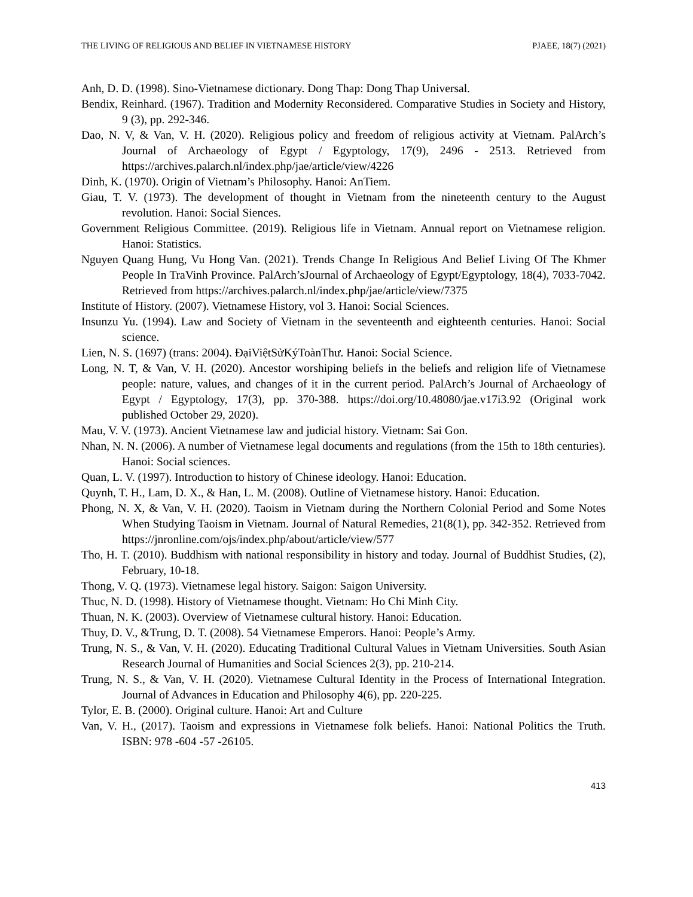THE LIVING OF RELIGIOUS AND BELIEF IN VIETNAMESE HISTORY PJAEE, 18(7) (2021)
Anh, D. D. (1998). Sino-Vietnamese dictionary. Dong Thap: Dong Thap Universal.
Bendix, Reinhard. (1967). Tradition and Modernity Reconsidered. Comparative Studies in Society and History, 9 (3), pp. 292-346.
Dao, N. V, & Van, V. H. (2020). Religious policy and freedom of religious activity at Vietnam. PalArch’s Journal of Archaeology of Egypt / Egyptology, 17(9), 2496 - 2513. Retrieved from https://archives.palarch.nl/index.php/jae/article/view/4226
Dinh, K. (1970). Origin of Vietnam’s Philosophy. Hanoi: AnTiem.
Giau, T. V. (1973). The development of thought in Vietnam from the nineteenth century to the August revolution. Hanoi: Social Siences.
Government Religious Committee. (2019). Religious life in Vietnam. Annual report on Vietnamese religion. Hanoi: Statistics.
Nguyen Quang Hung, Vu Hong Van. (2021). Trends Change In Religious And Belief Living Of The Khmer People In TraVinh Province. PalArch’sJournal of Archaeology of Egypt/Egyptology, 18(4), 7033-7042. Retrieved from https://archives.palarch.nl/index.php/jae/article/view/7375
Institute of History. (2007). Vietnamese History, vol 3. Hanoi: Social Sciences.
Insunzu Yu. (1994). Law and Society of Vietnam in the seventeenth and eighteenth centuries. Hanoi: Social science.
Lien, N. S. (1697) (trans: 2004). ĐạiViệtSửKýToànThư. Hanoi: Social Science.
Long, N. T, & Van, V. H. (2020). Ancestor worshiping beliefs in the beliefs and religion life of Vietnamese people: nature, values, and changes of it in the current period. PalArch’s Journal of Archaeology of Egypt / Egyptology, 17(3), pp. 370-388. https://doi.org/10.48080/jae.v17i3.92 (Original work published October 29, 2020).
Mau, V. V. (1973). Ancient Vietnamese law and judicial history. Vietnam: Sai Gon.
Nhan, N. N. (2006). A number of Vietnamese legal documents and regulations (from the 15th to 18th centuries). Hanoi: Social sciences.
Quan, L. V. (1997). Introduction to history of Chinese ideology. Hanoi: Education.
Quynh, T. H., Lam, D. X., & Han, L. M. (2008). Outline of Vietnamese history. Hanoi: Education.
Phong, N. X, & Van, V. H. (2020). Taoism in Vietnam during the Northern Colonial Period and Some Notes When Studying Taoism in Vietnam. Journal of Natural Remedies, 21(8(1), pp. 342-352. Retrieved from https://jnronline.com/ojs/index.php/about/article/view/577
Tho, H. T. (2010). Buddhism with national responsibility in history and today. Journal of Buddhist Studies, (2), February, 10-18.
Thong, V. Q. (1973). Vietnamese legal history. Saigon: Saigon University.
Thuc, N. D. (1998). History of Vietnamese thought. Vietnam: Ho Chi Minh City.
Thuan, N. K. (2003). Overview of Vietnamese cultural history. Hanoi: Education.
Thuy, D. V., &Trung, D. T. (2008). 54 Vietnamese Emperors. Hanoi: People’s Army.
Trung, N. S., & Van, V. H. (2020). Educating Traditional Cultural Values in Vietnam Universities. South Asian Research Journal of Humanities and Social Sciences 2(3), pp. 210-214.
Trung, N. S., & Van, V. H. (2020). Vietnamese Cultural Identity in the Process of International Integration. Journal of Advances in Education and Philosophy 4(6), pp. 220-225.
Tylor, E. B. (2000). Original culture. Hanoi: Art and Culture
Van, V. H., (2017). Taoism and expressions in Vietnamese folk beliefs. Hanoi: National Politics the Truth. ISBN: 978 -604 -57 -26105.
413